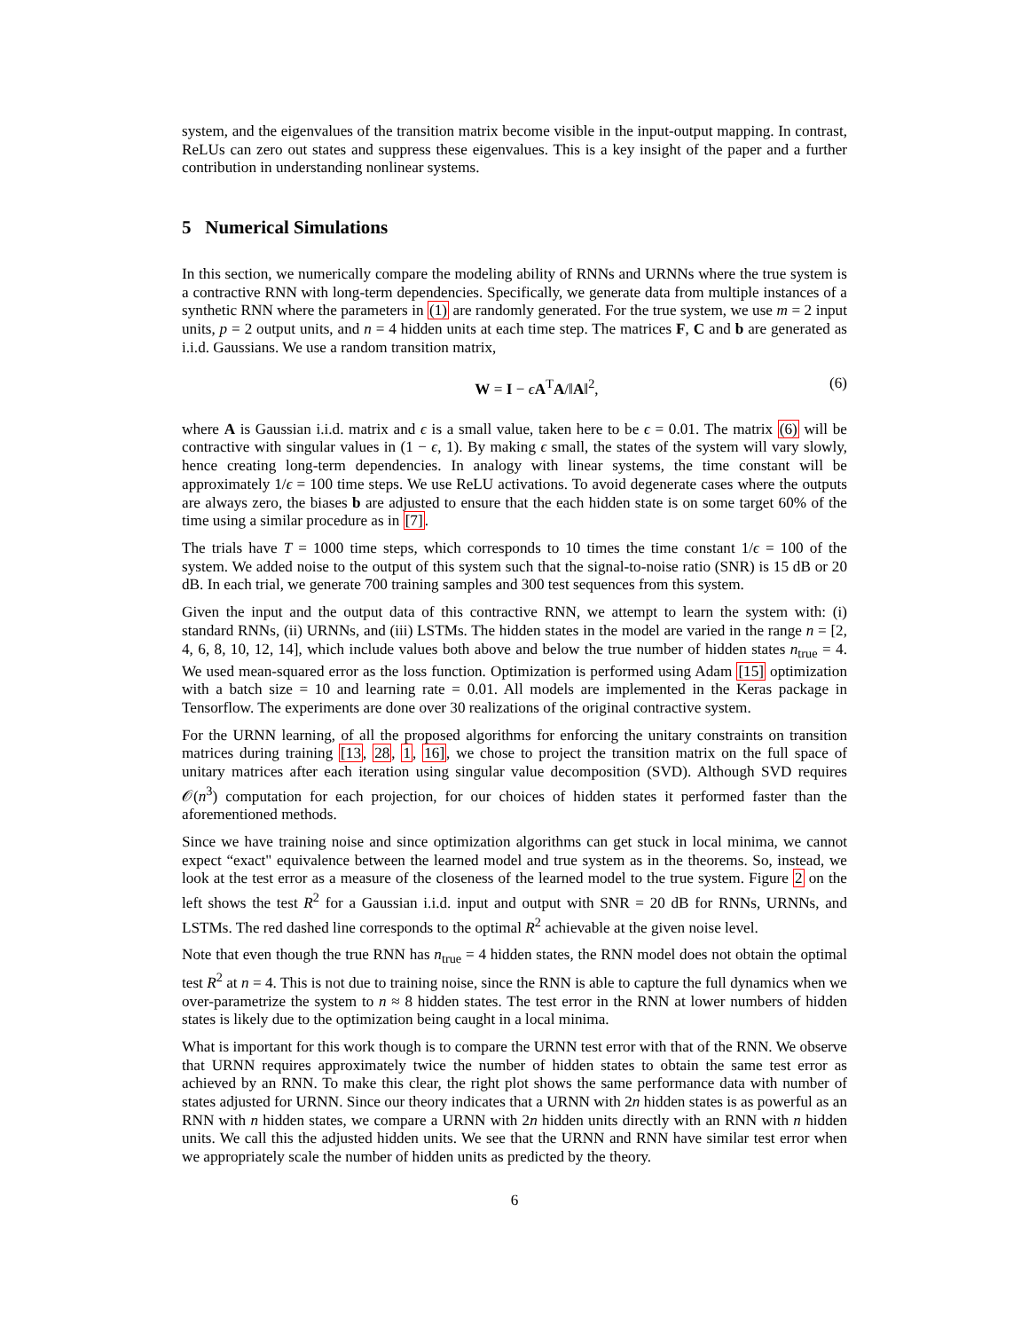system, and the eigenvalues of the transition matrix become visible in the input-output mapping. In contrast, ReLUs can zero out states and suppress these eigenvalues. This is a key insight of the paper and a further contribution in understanding nonlinear systems.
5 Numerical Simulations
In this section, we numerically compare the modeling ability of RNNs and URNNs where the true system is a contractive RNN with long-term dependencies. Specifically, we generate data from multiple instances of a synthetic RNN where the parameters in (1) are randomly generated. For the true system, we use m = 2 input units, p = 2 output units, and n = 4 hidden units at each time step. The matrices F, C and b are generated as i.i.d. Gaussians. We use a random transition matrix,
W = I − ϵA<sup>T</sup>A/‖A‖<sup>2</sup>, (6)
where A is Gaussian i.i.d. matrix and ϵ is a small value, taken here to be ϵ = 0.01. The matrix (6) will be contractive with singular values in (1 − ϵ, 1). By making ϵ small, the states of the system will vary slowly, hence creating long-term dependencies. In analogy with linear systems, the time constant will be approximately 1/ϵ = 100 time steps. We use ReLU activations. To avoid degenerate cases where the outputs are always zero, the biases b are adjusted to ensure that the each hidden state is on some target 60% of the time using a similar procedure as in [7].
The trials have T = 1000 time steps, which corresponds to 10 times the time constant 1/ϵ = 100 of the system. We added noise to the output of this system such that the signal-to-noise ratio (SNR) is 15 dB or 20 dB. In each trial, we generate 700 training samples and 300 test sequences from this system.
Given the input and the output data of this contractive RNN, we attempt to learn the system with: (i) standard RNNs, (ii) URNNs, and (iii) LSTMs. The hidden states in the model are varied in the range n = [2, 4, 6, 8, 10, 12, 14], which include values both above and below the true number of hidden states n<sub>true</sub> = 4. We used mean-squared error as the loss function. Optimization is performed using Adam [15] optimization with a batch size = 10 and learning rate = 0.01. All models are implemented in the Keras package in Tensorflow. The experiments are done over 30 realizations of the original contractive system.
For the URNN learning, of all the proposed algorithms for enforcing the unitary constraints on transition matrices during training [13, 28, 1, 16], we chose to project the transition matrix on the full space of unitary matrices after each iteration using singular value decomposition (SVD). Although SVD requires 𝒪(n<sup>3</sup>) computation for each projection, for our choices of hidden states it performed faster than the aforementioned methods.
Since we have training noise and since optimization algorithms can get stuck in local minima, we cannot expect “exact" equivalence between the learned model and true system as in the theorems. So, instead, we look at the test error as a measure of the closeness of the learned model to the true system. Figure 2 on the left shows the test R<sup>2</sup> for a Gaussian i.i.d. input and output with SNR = 20 dB for RNNs, URNNs, and LSTMs. The red dashed line corresponds to the optimal R<sup>2</sup> achievable at the given noise level.
Note that even though the true RNN has n<sub>true</sub> = 4 hidden states, the RNN model does not obtain the optimal test R<sup>2</sup> at n = 4. This is not due to training noise, since the RNN is able to capture the full dynamics when we over-parametrize the system to n ≈ 8 hidden states. The test error in the RNN at lower numbers of hidden states is likely due to the optimization being caught in a local minima.
What is important for this work though is to compare the URNN test error with that of the RNN. We observe that URNN requires approximately twice the number of hidden states to obtain the same test error as achieved by an RNN. To make this clear, the right plot shows the same performance data with number of states adjusted for URNN. Since our theory indicates that a URNN with 2n hidden states is as powerful as an RNN with n hidden states, we compare a URNN with 2n hidden units directly with an RNN with n hidden units. We call this the adjusted hidden units. We see that the URNN and RNN have similar test error when we appropriately scale the number of hidden units as predicted by the theory.
6